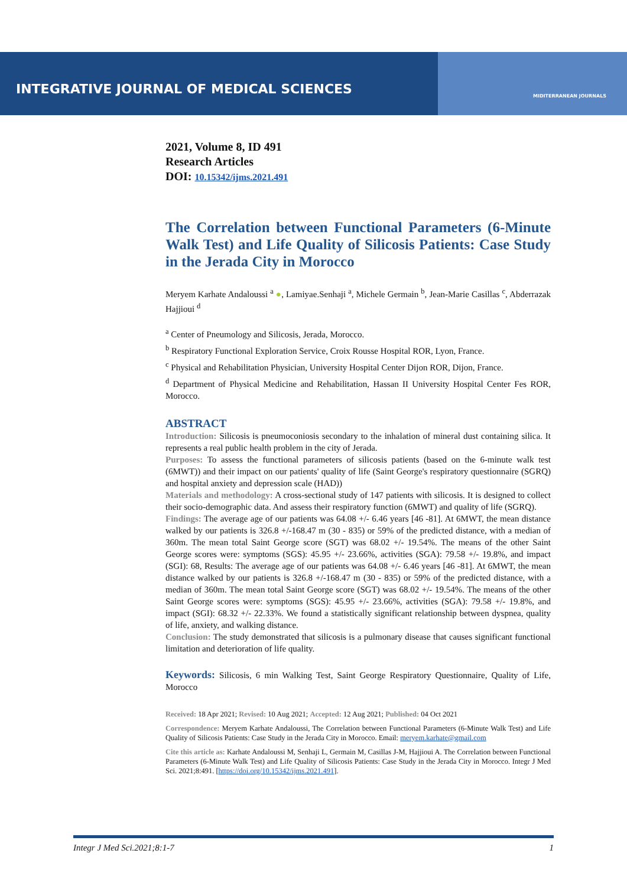INTEGRATIVE JOURNAL OF MEDICAL SCIENCES
MIDITERRANEAN JOURNALS
2021, Volume 8, ID 491
Research Articles
DOI: 10.15342/ijms.2021.491
The Correlation between Functional Parameters (6-Minute Walk Test) and Life Quality of Silicosis Patients: Case Study in the Jerada City in Morocco
Meryem Karhate Andaloussi <sup>a</sup> ●, Lamiyae.Senhaji <sup>a</sup>, Michele Germain <sup>b</sup>, Jean-Marie Casillas <sup>c</sup>, Abderrazak Hajjioui <sup>d</sup>
<sup>a</sup> Center of Pneumology and Silicosis, Jerada, Morocco.
<sup>b</sup> Respiratory Functional Exploration Service, Croix Rousse Hospital ROR, Lyon, France.
<sup>c</sup> Physical and Rehabilitation Physician, University Hospital Center Dijon ROR, Dijon, France.
<sup>d</sup> Department of Physical Medicine and Rehabilitation, Hassan II University Hospital Center Fes ROR, Morocco.
ABSTRACT
Introduction: Silicosis is pneumoconiosis secondary to the inhalation of mineral dust containing silica. It represents a real public health problem in the city of Jerada.
Purposes: To assess the functional parameters of silicosis patients (based on the 6-minute walk test (6MWT)) and their impact on our patients' quality of life (Saint George's respiratory questionnaire (SGRQ) and hospital anxiety and depression scale (HAD))
Materials and methodology: A cross-sectional study of 147 patients with silicosis. It is designed to collect their socio-demographic data. And assess their respiratory function (6MWT) and quality of life (SGRQ).
Findings: The average age of our patients was 64.08 +/- 6.46 years [46 -81]. At 6MWT, the mean distance walked by our patients is 326.8 +/-168.47 m (30 - 835) or 59% of the predicted distance, with a median of 360m. The mean total Saint George score (SGT) was 68.02 +/- 19.54%. The means of the other Saint George scores were: symptoms (SGS): 45.95 +/- 23.66%, activities (SGA): 79.58 +/- 19.8%, and impact (SGI): 68, Results: The average age of our patients was 64.08 +/- 6.46 years [46 -81]. At 6MWT, the mean distance walked by our patients is 326.8 +/-168.47 m (30 - 835) or 59% of the predicted distance, with a median of 360m. The mean total Saint George score (SGT) was 68.02 +/- 19.54%. The means of the other Saint George scores were: symptoms (SGS): 45.95 +/- 23.66%, activities (SGA): 79.58 +/- 19.8%, and impact (SGI): 68.32 +/- 22.33%. We found a statistically significant relationship between dyspnea, quality of life, anxiety, and walking distance.
Conclusion: The study demonstrated that silicosis is a pulmonary disease that causes significant functional limitation and deterioration of life quality.
Keywords: Silicosis, 6 min Walking Test, Saint George Respiratory Questionnaire, Quality of Life, Morocco
Received: 18 Apr 2021; Revised: 10 Aug 2021; Accepted: 12 Aug 2021; Published: 04 Oct 2021
Correspondence: Meryem Karhate Andaloussi, The Correlation between Functional Parameters (6-Minute Walk Test) and Life Quality of Silicosis Patients: Case Study in the Jerada City in Morocco. Email: meryem.karhate@gmail.com
Cite this article as: Karhate Andaloussi M, Senhaji L, Germain M, Casillas J-M, Hajjioui A. The Correlation between Functional Parameters (6-Minute Walk Test) and Life Quality of Silicosis Patients: Case Study in the Jerada City in Morocco. Integr J Med Sci. 2021;8:491. [https://doi.org/10.15342/ijms.2021.491].
Integr J Med Sci.2021;8:1-7 1